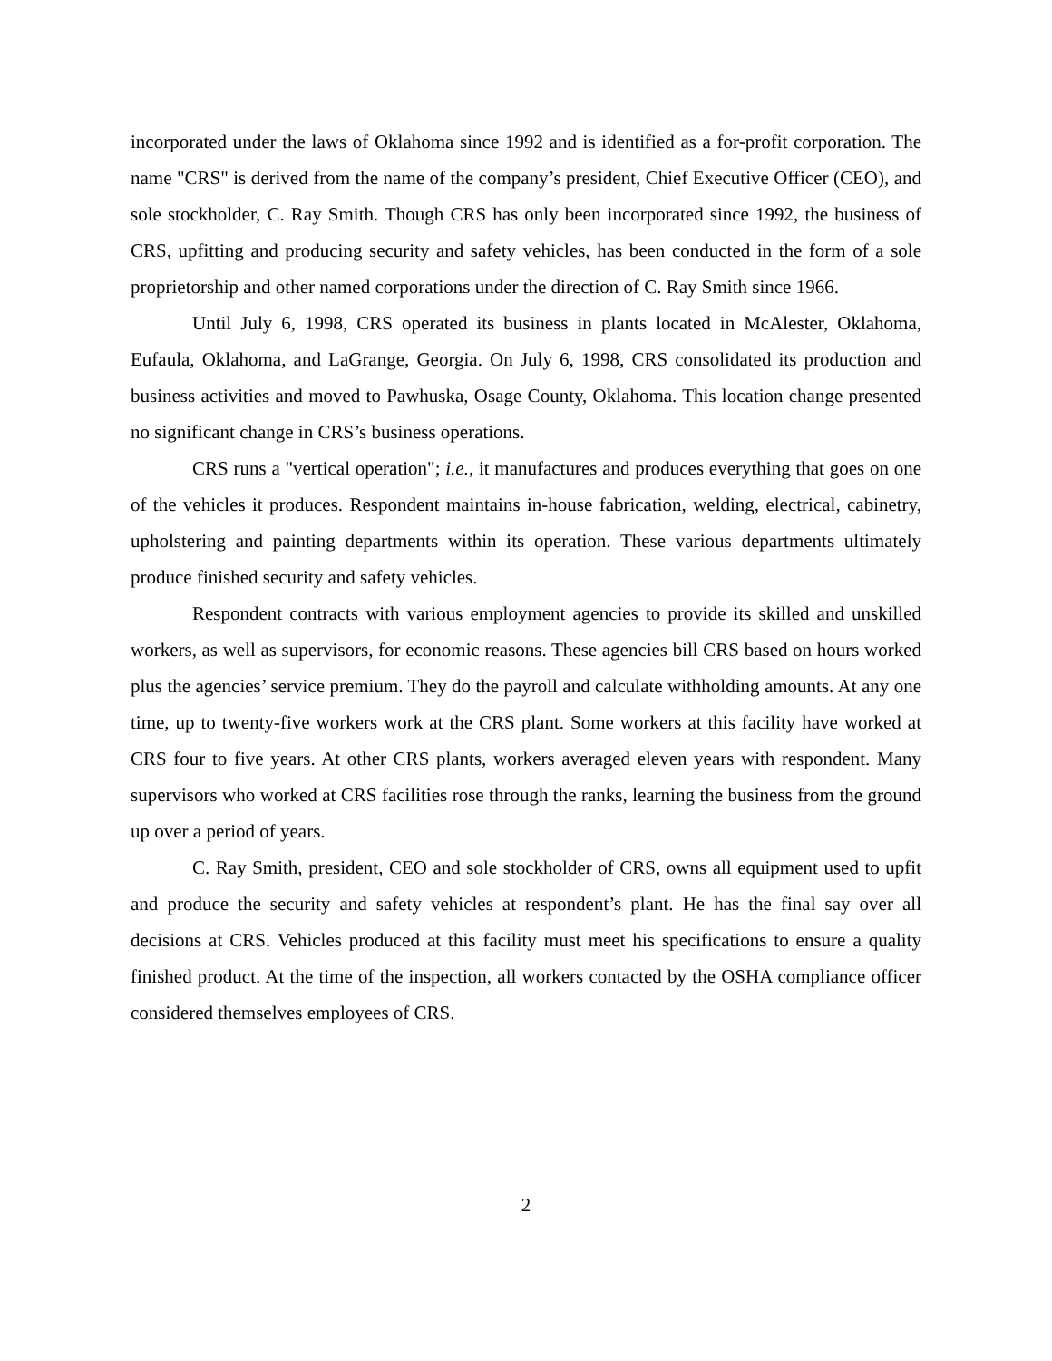incorporated under the laws of Oklahoma since 1992 and is identified as a for-profit corporation. The name "CRS" is derived from the name of the company’s president, Chief Executive Officer (CEO), and sole stockholder, C. Ray Smith. Though CRS has only been incorporated since 1992, the business of CRS, upfitting and producing security and safety vehicles, has been conducted in the form of a sole proprietorship and other named corporations under the direction of C. Ray Smith since 1966.
Until July 6, 1998, CRS operated its business in plants located in McAlester, Oklahoma, Eufaula, Oklahoma, and LaGrange, Georgia. On July 6, 1998, CRS consolidated its production and business activities and moved to Pawhuska, Osage County, Oklahoma. This location change presented no significant change in CRS’s business operations.
CRS runs a "vertical operation"; i.e., it manufactures and produces everything that goes on one of the vehicles it produces. Respondent maintains in-house fabrication, welding, electrical, cabinetry, upholstering and painting departments within its operation. These various departments ultimately produce finished security and safety vehicles.
Respondent contracts with various employment agencies to provide its skilled and unskilled workers, as well as supervisors, for economic reasons. These agencies bill CRS based on hours worked plus the agencies’ service premium. They do the payroll and calculate withholding amounts. At any one time, up to twenty-five workers work at the CRS plant. Some workers at this facility have worked at CRS four to five years. At other CRS plants, workers averaged eleven years with respondent. Many supervisors who worked at CRS facilities rose through the ranks, learning the business from the ground up over a period of years.
C. Ray Smith, president, CEO and sole stockholder of CRS, owns all equipment used to upfit and produce the security and safety vehicles at respondent’s plant. He has the final say over all decisions at CRS. Vehicles produced at this facility must meet his specifications to ensure a quality finished product. At the time of the inspection, all workers contacted by the OSHA compliance officer considered themselves employees of CRS.
2